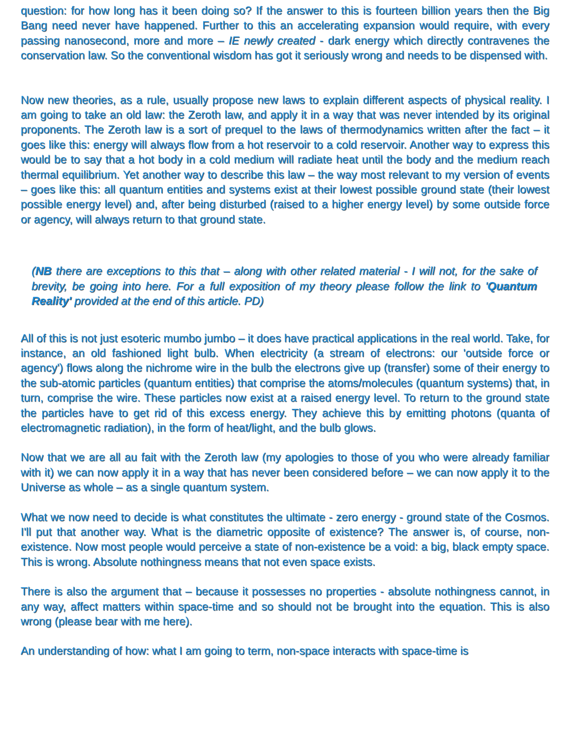question: for how long has it been doing so? If the answer to this is fourteen billion years then the Big Bang need never have happened. Further to this an accelerating expansion would require, with every passing nanosecond, more and more – IE newly created - dark energy which directly contravenes the conservation law. So the conventional wisdom has got it seriously wrong and needs to be dispensed with.
Now new theories, as a rule, usually propose new laws to explain different aspects of physical reality. I am going to take an old law: the Zeroth law, and apply it in a way that was never intended by its original proponents. The Zeroth law is a sort of prequel to the laws of thermodynamics written after the fact – it goes like this: energy will always flow from a hot reservoir to a cold reservoir. Another way to express this would be to say that a hot body in a cold medium will radiate heat until the body and the medium reach thermal equilibrium. Yet another way to describe this law – the way most relevant to my version of events – goes like this: all quantum entities and systems exist at their lowest possible ground state (their lowest possible energy level) and, after being disturbed (raised to a higher energy level) by some outside force or agency, will always return to that ground state.
(NB there are exceptions to this that – along with other related material - I will not, for the sake of brevity, be going into here. For a full exposition of my theory please follow the link to 'Quantum Reality' provided at the end of this article. PD)
All of this is not just esoteric mumbo jumbo – it does have practical applications in the real world. Take, for instance, an old fashioned light bulb. When electricity (a stream of electrons: our 'outside force or agency') flows along the nichrome wire in the bulb the electrons give up (transfer) some of their energy to the sub-atomic particles (quantum entities) that comprise the atoms/molecules (quantum systems) that, in turn, comprise the wire. These particles now exist at a raised energy level. To return to the ground state the particles have to get rid of this excess energy. They achieve this by emitting photons (quanta of electromagnetic radiation), in the form of heat/light, and the bulb glows.
Now that we are all au fait with the Zeroth law (my apologies to those of you who were already familiar with it) we can now apply it in a way that has never been considered before – we can now apply it to the Universe as whole – as a single quantum system.
What we now need to decide is what constitutes the ultimate - zero energy - ground state of the Cosmos. I'll put that another way. What is the diametric opposite of existence? The answer is, of course, non-existence. Now most people would perceive a state of non-existence be a void: a big, black empty space. This is wrong. Absolute nothingness means that not even space exists.
There is also the argument that – because it possesses no properties - absolute nothingness cannot, in any way, affect matters within space-time and so should not be brought into the equation. This is also wrong (please bear with me here).
An understanding of how: what I am going to term, non-space interacts with space-time is